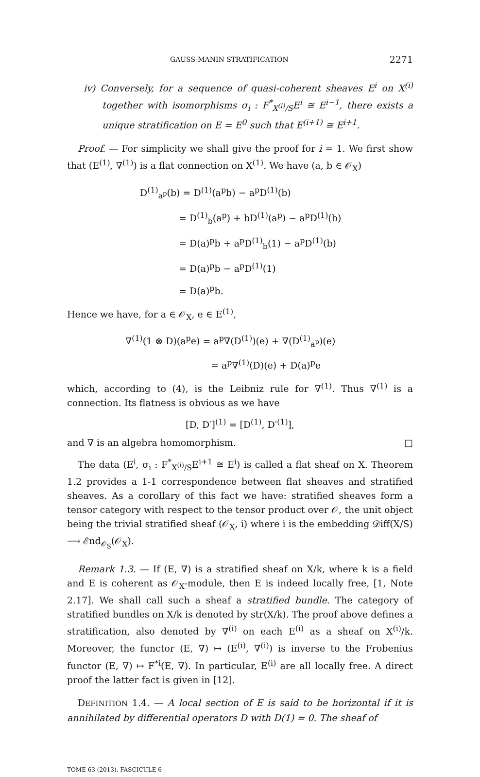GAUSS-MANIN STRATIFICATION 2271
iv) Conversely, for a sequence of quasi-coherent sheaves E<sup>i</sup> on X<sup>(i)</sup> together with isomorphisms σ<sub>i</sub> : F<sup>*</sup><sub>X<sup>(i)</sup>/S</sub>E<sup>i</sup> ≅ E<sup>i−1</sup>, there exists a unique stratification on E = E<sup>0</sup> such that E<sup>(i+1)</sup> ≅ E<sup>i+1</sup>.
Proof. — For simplicity we shall give the proof for i = 1. We first show that (E<sup>(1)</sup>, ∇<sup>(1)</sup>) is a flat connection on X<sup>(1)</sup>. We have (a, b ∈ 𝒪<sub>X</sub>)
D<sup>(1)</sup><sub>a<sup>p</sup></sub>(b) = D<sup>(1)</sup>(a<sup>p</sup>b) − a<sup>p</sup>D<sup>(1)</sup>(b)
= D<sup>(1)</sup><sub>b</sub>(a<sup>p</sup>) + bD<sup>(1)</sup>(a<sup>p</sup>) − a<sup>p</sup>D<sup>(1)</sup>(b)
= D(a)<sup>p</sup>b + a<sup>p</sup>D<sup>(1)</sup><sub>b</sub>(1) − a<sup>p</sup>D<sup>(1)</sup>(b)
= D(a)<sup>p</sup>b − a<sup>p</sup>D<sup>(1)</sup>(1)
= D(a)<sup>p</sup>b.
Hence we have, for a ∈ 𝒪<sub>X</sub>, e ∈ E<sup>(1)</sup>,
∇<sup>(1)</sup>(1 ⊗ D)(a<sup>p</sup>e) = a<sup>p</sup>∇(D<sup>(1)</sup>)(e) + ∇(D<sup>(1)</sup><sub>a<sup>p</sup></sub>)(e)
= a<sup>p</sup>∇<sup>(1)</sup>(D)(e) + D(a)<sup>p</sup>e
which, according to (4), is the Leibniz rule for ∇<sup>(1)</sup>. Thus ∇<sup>(1)</sup> is a connection. Its flatness is obvious as we have
[D, D′]<sup>(1)</sup> = [D<sup>(1)</sup>, D′<sup>(1)</sup>],
and ∇ is an algebra homomorphism. □
The data (E<sup>i</sup>, σ<sub>i</sub> : F<sup>*</sup><sub>X<sup>(i)</sup>/S</sub>E<sup>i+1</sup> ≅ E<sup>i</sup>) is called a flat sheaf on X. Theorem 1.2 provides a 1-1 correspondence between flat sheaves and stratified sheaves. As a corollary of this fact we have: stratified sheaves form a tensor category with respect to the tensor product over 𝒪, the unit object being the trivial stratified sheaf (𝒪<sub>X</sub>, i) where i is the embedding 𝒟iff(X/S) ⟶ ℰnd<sub>𝒪<sub>S</sub></sub>(𝒪<sub>X</sub>).
Remark 1.3. — If (E, ∇) is a stratified sheaf on X/k, where k is a field and E is coherent as 𝒪<sub>X</sub>-module, then E is indeed locally free, [1, Note 2.17]. We shall call such a sheaf a stratified bundle. The category of stratified bundles on X/k is denoted by str(X/k). The proof above defines a stratification, also denoted by ∇<sup>(i)</sup> on each E<sup>(i)</sup> as a sheaf on X<sup>(i)</sup>/k. Moreover, the functor (E, ∇) ↦ (E<sup>(i)</sup>, ∇<sup>(i)</sup>) is inverse to the Frobenius functor (E, ∇) ↦ F<sup>*i</sup>(E, ∇). In particular, E<sup>(i)</sup> are all locally free. A direct proof the latter fact is given in [12].
DEFINITION 1.4. — A local section of E is said to be horizontal if it is annihilated by differential operators D with D(1) = 0. The sheaf of
TOME 63 (2013), FASCICULE 6